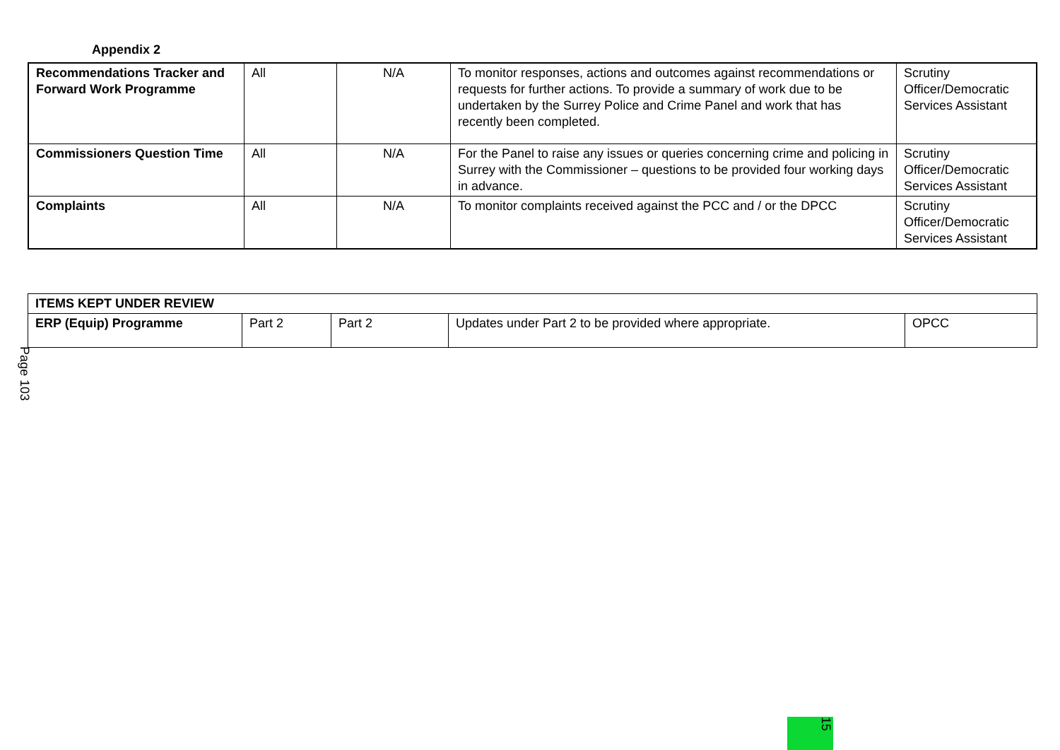Appendix 2
| Recommendations Tracker and Forward Work Programme | All | N/A | To monitor responses, actions and outcomes against recommendations or requests for further actions. To provide a summary of work due to be undertaken by the Surrey Police and Crime Panel and work that has recently been completed. | Scrutiny Officer/Democratic Services Assistant |
| Commissioners Question Time | All | N/A | For the Panel to raise any issues or queries concerning crime and policing in Surrey with the Commissioner – questions to be provided four working days in advance. | Scrutiny Officer/Democratic Services Assistant |
| Complaints | All | N/A | To monitor complaints received against the PCC and / or the DPCC | Scrutiny Officer/Democratic Services Assistant |
| ITEMS KEPT UNDER REVIEW | | | | |
| ERP (Equip) Programme | Part 2 | Part 2 | Updates under Part 2 to be provided where appropriate. | OPCC |
Page 103
15